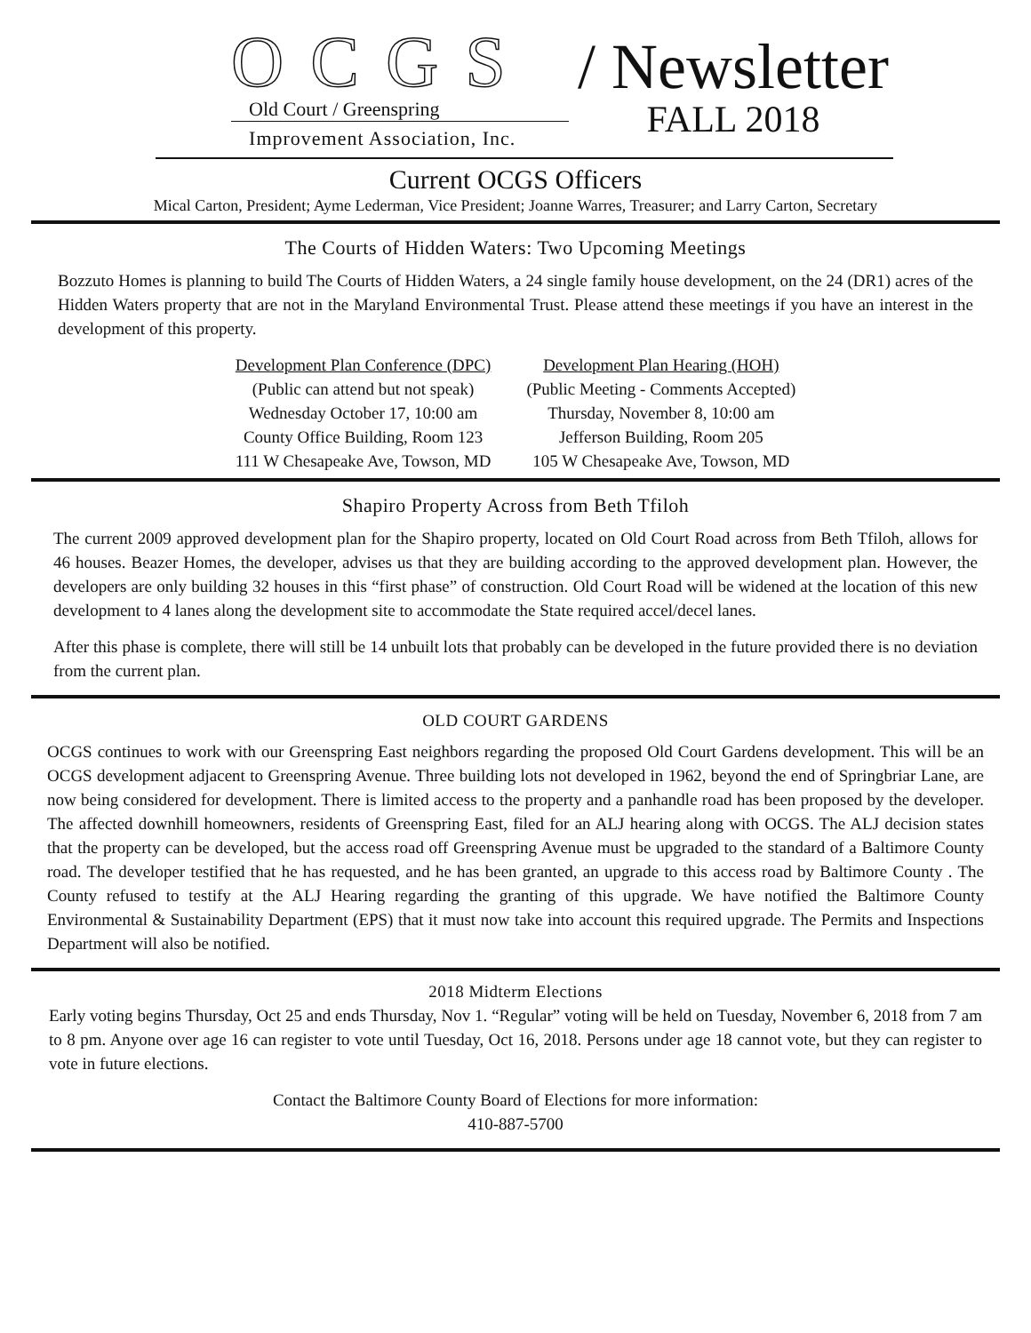OCGS
Old Court / Greenspring
Improvement Association, Inc.
/ Newsletter
FALL 2018
Current OCGS Officers
Mical Carton, President; Ayme Lederman, Vice President; Joanne Warres, Treasurer; and Larry Carton, Secretary
The Courts of Hidden Waters: Two Upcoming Meetings
Bozzuto Homes is planning to build The Courts of Hidden Waters, a 24 single family house development, on the 24 (DR1) acres of the Hidden Waters property that are not in the Maryland Environmental Trust. Please attend these meetings if you have an interest in the development of this property.
Development Plan Conference (DPC)
(Public can attend but not speak)
Wednesday October 17, 10:00 am
County Office Building, Room 123
111 W Chesapeake Ave, Towson, MD
Development Plan Hearing (HOH)
(Public Meeting - Comments Accepted)
Thursday, November 8, 10:00 am
Jefferson Building, Room 205
105 W Chesapeake Ave, Towson, MD
Shapiro Property Across from Beth Tfiloh
The current 2009 approved development plan for the Shapiro property, located on Old Court Road across from Beth Tfiloh, allows for 46 houses. Beazer Homes, the developer, advises us that they are building according to the approved development plan. However, the developers are only building 32 houses in this “first phase” of construction. Old Court Road will be widened at the location of this new development to 4 lanes along the development site to accommodate the State required accel/decel lanes.
After this phase is complete, there will still be 14 unbuilt lots that probably can be developed in the future provided there is no deviation from the current plan.
OLD COURT GARDENS
OCGS continues to work with our Greenspring East neighbors regarding the proposed Old Court Gardens development. This will be an OCGS development adjacent to Greenspring Avenue. Three building lots not developed in 1962, beyond the end of Springbriar Lane, are now being considered for development. There is limited access to the property and a panhandle road has been proposed by the developer. The affected downhill homeowners, residents of Greenspring East, filed for an ALJ hearing along with OCGS. The ALJ decision states that the property can be developed, but the access road off Greenspring Avenue must be upgraded to the standard of a Baltimore County road. The developer testified that he has requested, and he has been granted, an upgrade to this access road by Baltimore County . The County refused to testify at the ALJ Hearing regarding the granting of this upgrade. We have notified the Baltimore County Environmental & Sustainability Department (EPS) that it must now take into account this required upgrade. The Permits and Inspections Department will also be notified.
2018 Midterm Elections
Early voting begins Thursday, Oct 25 and ends Thursday, Nov 1. “Regular” voting will be held on Tuesday, November 6, 2018 from 7 am to 8 pm. Anyone over age 16 can register to vote until Tuesday, Oct 16, 2018. Persons under age 18 cannot vote, but they can register to vote in future elections.
Contact the Baltimore County Board of Elections for more information:
410-887-5700